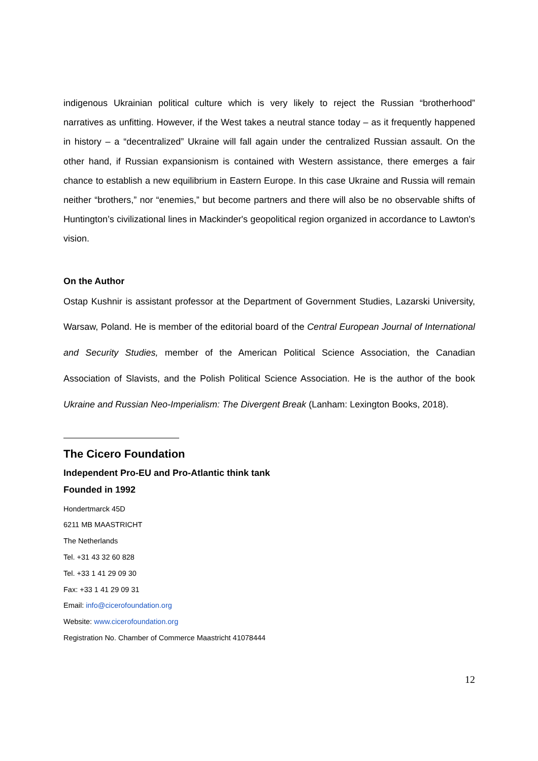indigenous Ukrainian political culture which is very likely to reject the Russian “brotherhood” narratives as unfitting. However, if the West takes a neutral stance today – as it frequently happened in history – a “decentralized” Ukraine will fall again under the centralized Russian assault. On the other hand, if Russian expansionism is contained with Western assistance, there emerges a fair chance to establish a new equilibrium in Eastern Europe. In this case Ukraine and Russia will remain neither “brothers,” nor “enemies,” but become partners and there will also be no observable shifts of Huntington’s civilizational lines in Mackinder's geopolitical region organized in accordance to Lawton's vision.
On the Author
Ostap Kushnir is assistant professor at the Department of Government Studies, Lazarski University, Warsaw, Poland. He is member of the editorial board of the Central European Journal of International and Security Studies, member of the American Political Science Association, the Canadian Association of Slavists, and the Polish Political Science Association. He is the author of the book Ukraine and Russian Neo-Imperialism: The Divergent Break (Lanham: Lexington Books, 2018).
The Cicero Foundation
Independent Pro-EU and Pro-Atlantic think tank
Founded in 1992
Hondertmarck 45D
6211 MB MAASTRICHT
The Netherlands
Tel. +31 43 32 60 828
Tel. +33 1 41 29 09 30
Fax: +33 1 41 29 09 31
Email: info@cicerofoundation.org
Website: www.cicerofoundation.org
Registration No. Chamber of Commerce Maastricht 41078444
12